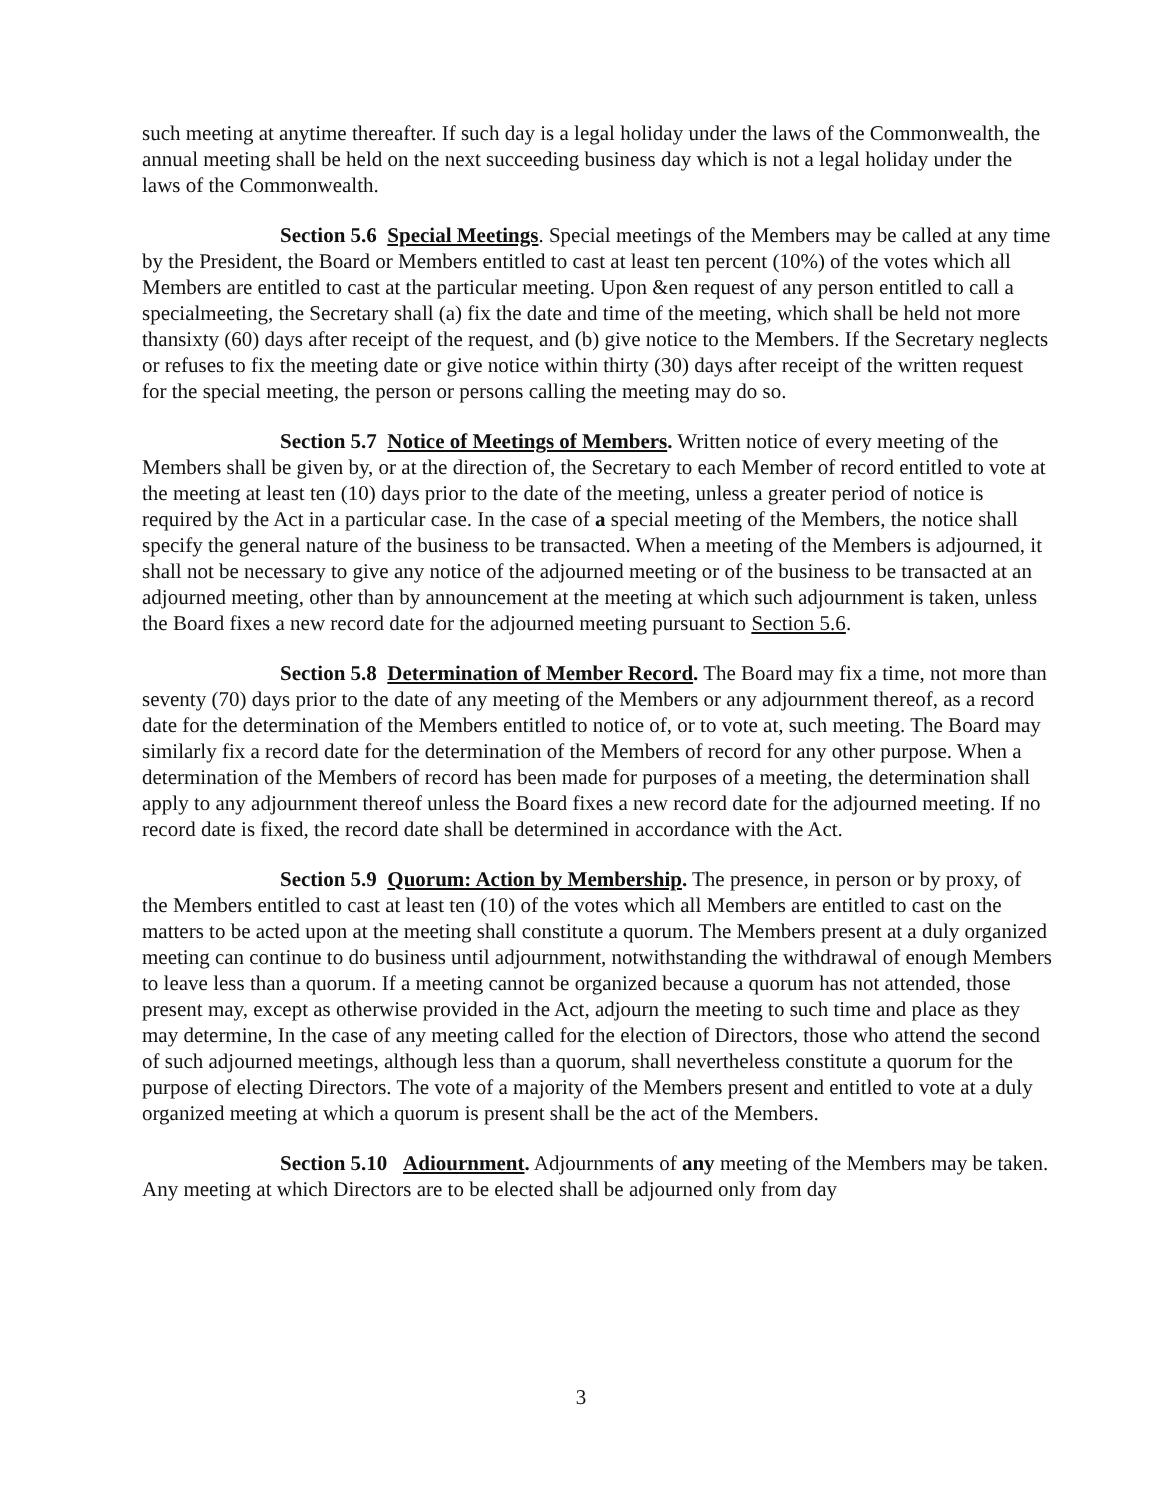such meeting at anytime thereafter. If such day is a legal holiday under the laws of the Commonwealth, the annual meeting shall be held on the next succeeding business day which is not a legal holiday under the laws of the Commonwealth.
Section 5.6 Special Meetings. Special meetings of the Members may be called at any time by the President, the Board or Members entitled to cast at least ten percent (10%) of the votes which all Members are entitled to cast at the particular meeting. Upon &en request of any person entitled to call a specialmeeting, the Secretary shall (a) fix the date and time of the meeting, which shall be held not more thansixty (60) days after receipt of the request, and (b) give notice to the Members. If the Secretary neglects or refuses to fix the meeting date or give notice within thirty (30) days after receipt of the written request for the special meeting, the person or persons calling the meeting may do so.
Section 5.7 Notice of Meetings of Members. Written notice of every meeting of the Members shall be given by, or at the direction of, the Secretary to each Member of record entitled to vote at the meeting at least ten (10) days prior to the date of the meeting, unless a greater period of notice is required by the Act in a particular case. In the case of a special meeting of the Members, the notice shall specify the general nature of the business to be transacted. When a meeting of the Members is adjourned, it shall not be necessary to give any notice of the adjourned meeting or of the business to be transacted at an adjourned meeting, other than by announcement at the meeting at which such adjournment is taken, unless the Board fixes a new record date for the adjourned meeting pursuant to Section 5.6.
Section 5.8 Determination of Member Record. The Board may fix a time, not more than seventy (70) days prior to the date of any meeting of the Members or any adjournment thereof, as a record date for the determination of the Members entitled to notice of, or to vote at, such meeting. The Board may similarly fix a record date for the determination of the Members of record for any other purpose. When a determination of the Members of record has been made for purposes of a meeting, the determination shall apply to any adjournment thereof unless the Board fixes a new record date for the adjourned meeting. If no record date is fixed, the record date shall be determined in accordance with the Act.
Section 5.9 Quorum: Action by Membership. The presence, in person or by proxy, of the Members entitled to cast at least ten (10) of the votes which all Members are entitled to cast on the matters to be acted upon at the meeting shall constitute a quorum. The Members present at a duly organized meeting can continue to do business until adjournment, notwithstanding the withdrawal of enough Members to leave less than a quorum. If a meeting cannot be organized because a quorum has not attended, those present may, except as otherwise provided in the Act, adjourn the meeting to such time and place as they may determine, In the case of any meeting called for the election of Directors, those who attend the second of such adjourned meetings, although less than a quorum, shall nevertheless constitute a quorum for the purpose of electing Directors. The vote of a majority of the Members present and entitled to vote at a duly organized meeting at which a quorum is present shall be the act of the Members.
Section 5.10 Adiournment. Adjournments of any meeting of the Members may be taken. Any meeting at which Directors are to be elected shall be adjourned only from day
3